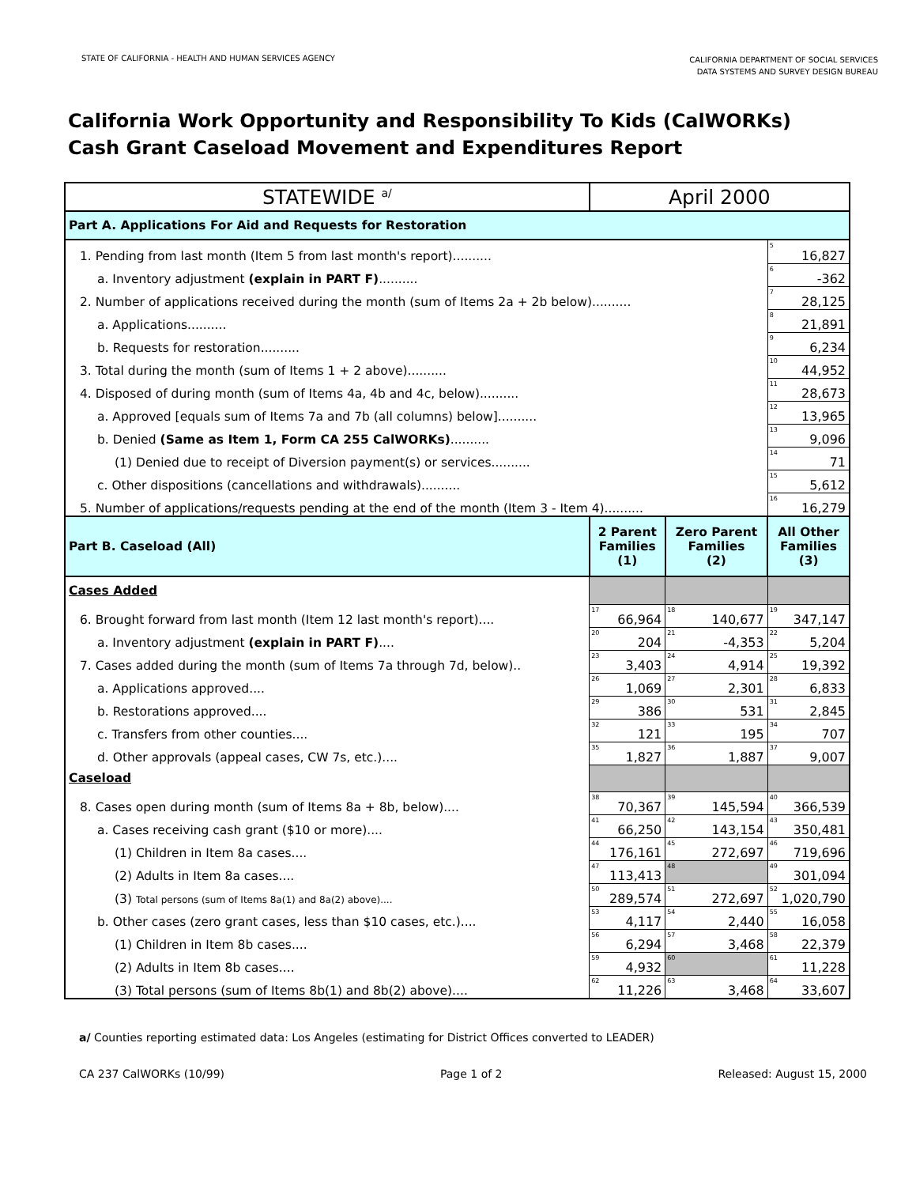STATE OF CALIFORNIA - HEALTH AND HUMAN SERVICES AGENCY
CALIFORNIA DEPARTMENT OF SOCIAL SERVICES
DATA SYSTEMS AND SURVEY DESIGN BUREAU
California Work Opportunity and Responsibility To Kids (CalWORKs)
Cash Grant Caseload Movement and Expenditures Report
| STATEWIDE <sup>a/</sup> | April 2000 | | |
| Part A. Applications For Aid and Requests for Restoration | | | |
| 1. Pending from last month (Item 5 from last month's report).......... | | | <sup>5</sup> 16,827 |
| a. Inventory adjustment (explain in PART F) .......... | | | <sup>6</sup>-362 |
| 2. Number of applications received during the month (sum of Items 2a + 2b below).......... | | | <sup>7</sup> 28,125 |
| a. Applications.......... | | | <sup>8</sup> 21,891 |
| b. Requests for restoration.......... | | | <sup>9</sup> 6,234 |
| 3. Total during the month (sum of Items 1 + 2 above).......... | | | <sup>10</sup> 44,952 |
| 4. Disposed of during month (sum of Items 4a, 4b and 4c, below).......... | | | <sup>11</sup> 28,673 |
| a. Approved [equals sum of Items 7a and 7b (all columns) below].......... | | | <sup>12</sup> 13,965 |
| b. Denied (Same as Item 1, Form CA 255 CalWORKs) .......... | | | <sup>13</sup> 9,096 |
| (1) Denied due to receipt of Diversion payment(s) or services.......... | | | <sup>14</sup> 71 |
| c. Other dispositions (cancellations and withdrawals).......... | | | <sup>15</sup> 5,612 |
| 5. Number of applications/requests pending at the end of the month (Item 3 - Item 4).......... | | | <sup>16</sup> 16,279 |
| Part B. Caseload (All) | 2 Parent Families (1) | Zero Parent Families (2) | All Other Families (3) |
| Cases Added | | | |
| 6. Brought forward from last month (Item 12 last month's report).... | <sup>17</sup> 66,964 | <sup>18</sup> 140,677 | <sup>19</sup> 347,147 |
| a. Inventory adjustment (explain in PART F) .... | <sup>20</sup> 204 | <sup>21</sup>-4,353 | <sup>22</sup> 5,204 |
| 7. Cases added during the month (sum of Items 7a through 7d, below).. | <sup>23</sup> 3,403 | <sup>24</sup> 4,914 | <sup>25</sup> 19,392 |
| a. Applications approved.... | <sup>26</sup> 1,069 | <sup>27</sup> 2,301 | <sup>28</sup> 6,833 |
| b. Restorations approved.... | <sup>29</sup> 386 | <sup>30</sup> 531 | <sup>31</sup> 2,845 |
| c. Transfers from other counties.... | <sup>32</sup> 121 | <sup>33</sup> 195 | <sup>34</sup> 707 |
| d. Other approvals (appeal cases, CW 7s, etc.).... | <sup>35</sup> 1,827 | <sup>36</sup> 1,887 | <sup>37</sup> 9,007 |
| Caseload | | | |
| 8. Cases open during month (sum of Items 8a + 8b, below).... | <sup>38</sup> 70,367 | <sup>39</sup> 145,594 | <sup>40</sup> 366,539 |
| a. Cases receiving cash grant ($10 or more).... | <sup>41</sup> 66,250 | <sup>42</sup> 143,154 | <sup>43</sup> 350,481 |
| (1) Children in Item 8a cases.... | <sup>44</sup> 176,161 | <sup>45</sup> 272,697 | <sup>46</sup> 719,696 |
| (2) Adults in Item 8a cases.... | <sup>47</sup> 113,413 | <sup>48</sup> | <sup>49</sup> 301,094 |
| (3) Total persons (sum of Items 8a(1) and 8a(2) above).... | <sup>50</sup> 289,574 | <sup>51</sup> 272,697 | <sup>52</sup> 1,020,790 |
| b. Other cases (zero grant cases, less than $10 cases, etc.).... | <sup>53</sup> 4,117 | <sup>54</sup> 2,440 | <sup>55</sup> 16,058 |
| (1) Children in Item 8b cases.... | <sup>56</sup> 6,294 | <sup>57</sup> 3,468 | <sup>58</sup> 22,379 |
| (2) Adults in Item 8b cases.... | <sup>59</sup> 4,932 | <sup>60</sup> | <sup>61</sup> 11,228 |
| (3) Total persons (sum of Items 8b(1) and 8b(2) above).... | <sup>62</sup> 11,226 | <sup>63</sup> 3,468 | <sup>64</sup> 33,607 |
a/ Counties reporting estimated data: Los Angeles (estimating for District Offices converted to LEADER)
CA 237 CalWORKs (10/99) Page 1 of 2 Released: August 15, 2000